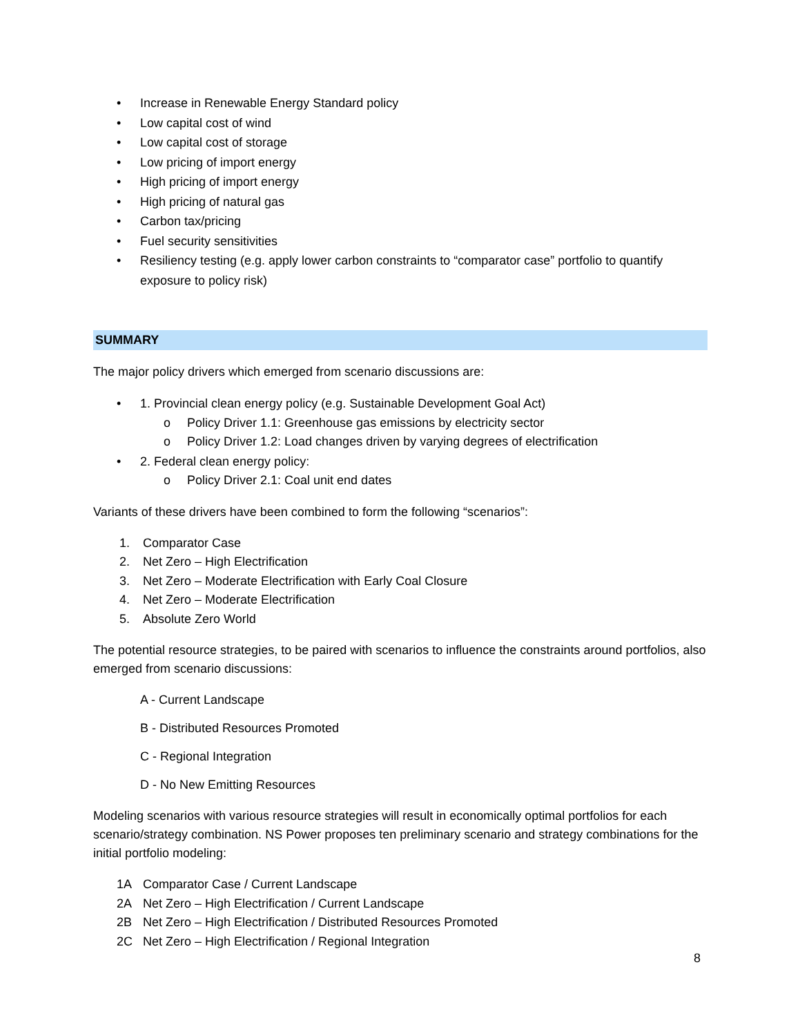• Increase in Renewable Energy Standard policy
• Low capital cost of wind
• Low capital cost of storage
• Low pricing of import energy
• High pricing of import energy
• High pricing of natural gas
• Carbon tax/pricing
• Fuel security sensitivities
• Resiliency testing (e.g. apply lower carbon constraints to “comparator case” portfolio to quantify exposure to policy risk)
SUMMARY
The major policy drivers which emerged from scenario discussions are:
• 1. Provincial clean energy policy (e.g. Sustainable Development Goal Act)
o Policy Driver 1.1: Greenhouse gas emissions by electricity sector
o Policy Driver 1.2: Load changes driven by varying degrees of electrification
• 2. Federal clean energy policy:
o Policy Driver 2.1: Coal unit end dates
Variants of these drivers have been combined to form the following “scenarios”:
1. Comparator Case
2. Net Zero – High Electrification
3. Net Zero – Moderate Electrification with Early Coal Closure
4. Net Zero – Moderate Electrification
5. Absolute Zero World
The potential resource strategies, to be paired with scenarios to influence the constraints around portfolios, also emerged from scenario discussions:
A - Current Landscape
B - Distributed Resources Promoted
C - Regional Integration
D - No New Emitting Resources
Modeling scenarios with various resource strategies will result in economically optimal portfolios for each scenario/strategy combination. NS Power proposes ten preliminary scenario and strategy combinations for the initial portfolio modeling:
1A Comparator Case / Current Landscape
2A Net Zero – High Electrification / Current Landscape
2B Net Zero – High Electrification / Distributed Resources Promoted
2C Net Zero – High Electrification / Regional Integration
8